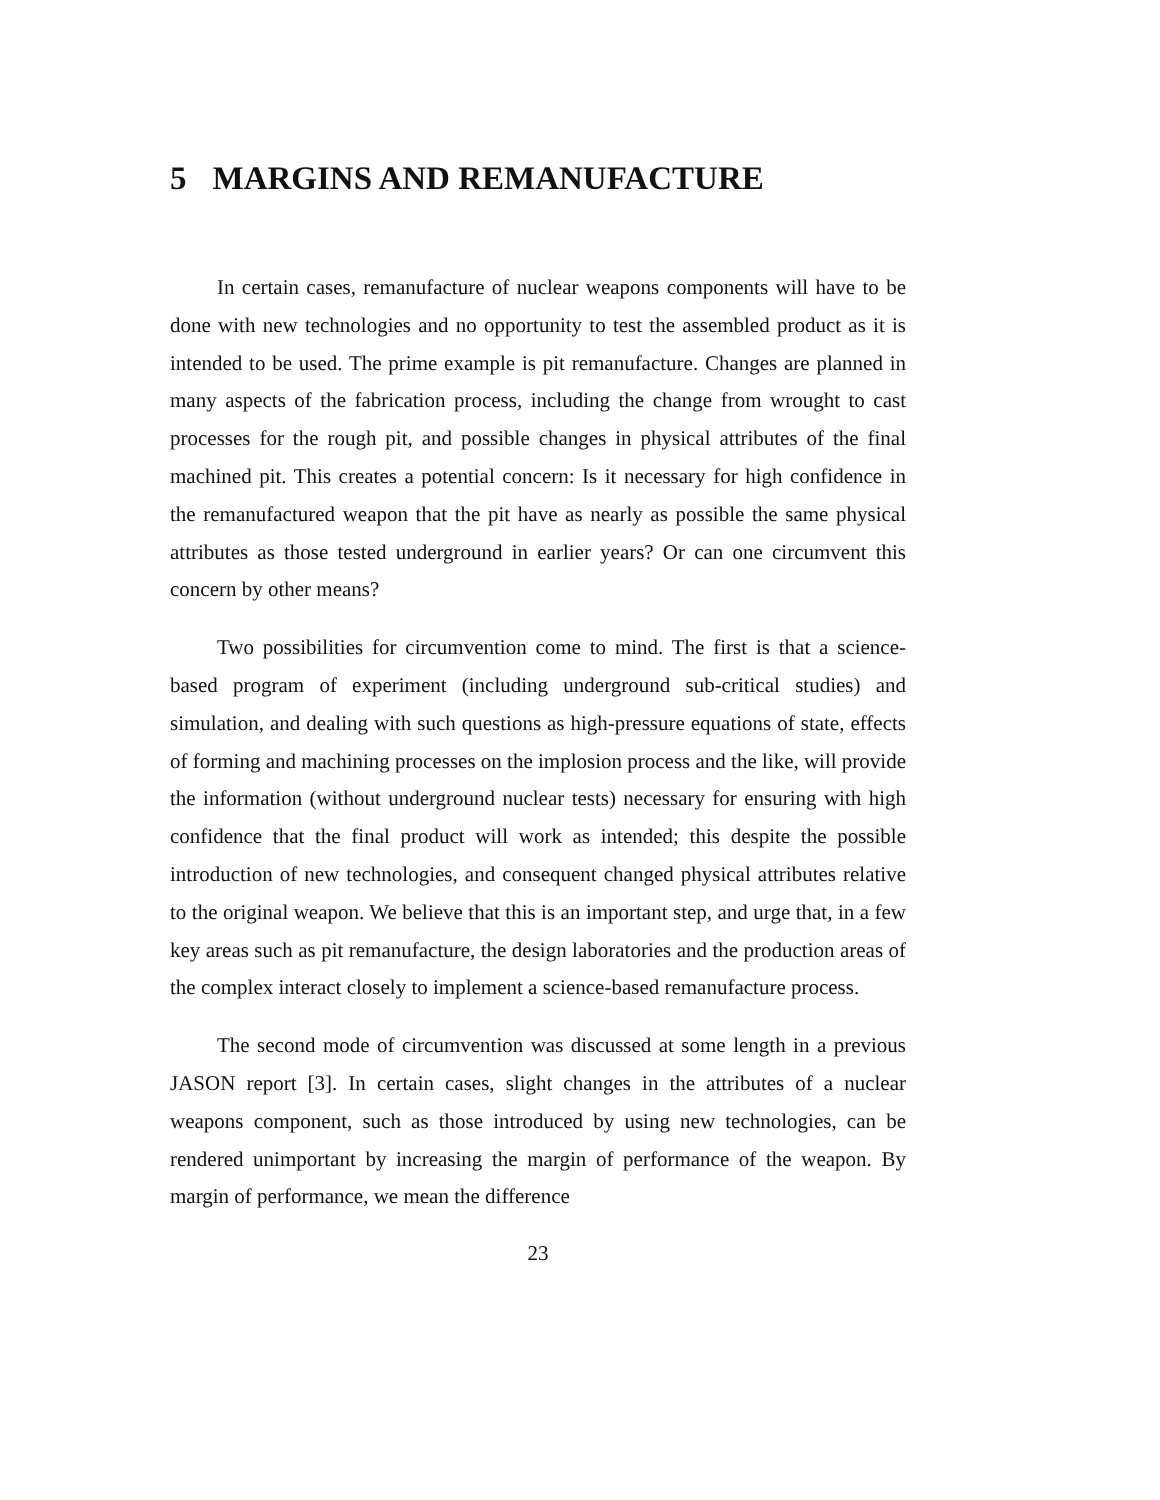5 MARGINS AND REMANUFACTURE
In certain cases, remanufacture of nuclear weapons components will have to be done with new technologies and no opportunity to test the assembled product as it is intended to be used. The prime example is pit remanufacture. Changes are planned in many aspects of the fabrication process, including the change from wrought to cast processes for the rough pit, and possible changes in physical attributes of the final machined pit. This creates a potential concern: Is it necessary for high confidence in the remanufactured weapon that the pit have as nearly as possible the same physical attributes as those tested underground in earlier years? Or can one circumvent this concern by other means?
Two possibilities for circumvention come to mind. The first is that a science-based program of experiment (including underground sub-critical studies) and simulation, and dealing with such questions as high-pressure equations of state, effects of forming and machining processes on the implosion process and the like, will provide the information (without underground nuclear tests) necessary for ensuring with high confidence that the final product will work as intended; this despite the possible introduction of new technologies, and consequent changed physical attributes relative to the original weapon. We believe that this is an important step, and urge that, in a few key areas such as pit remanufacture, the design laboratories and the production areas of the complex interact closely to implement a science-based remanufacture process.
The second mode of circumvention was discussed at some length in a previous JASON report [3]. In certain cases, slight changes in the attributes of a nuclear weapons component, such as those introduced by using new technologies, can be rendered unimportant by increasing the margin of performance of the weapon. By margin of performance, we mean the difference
23